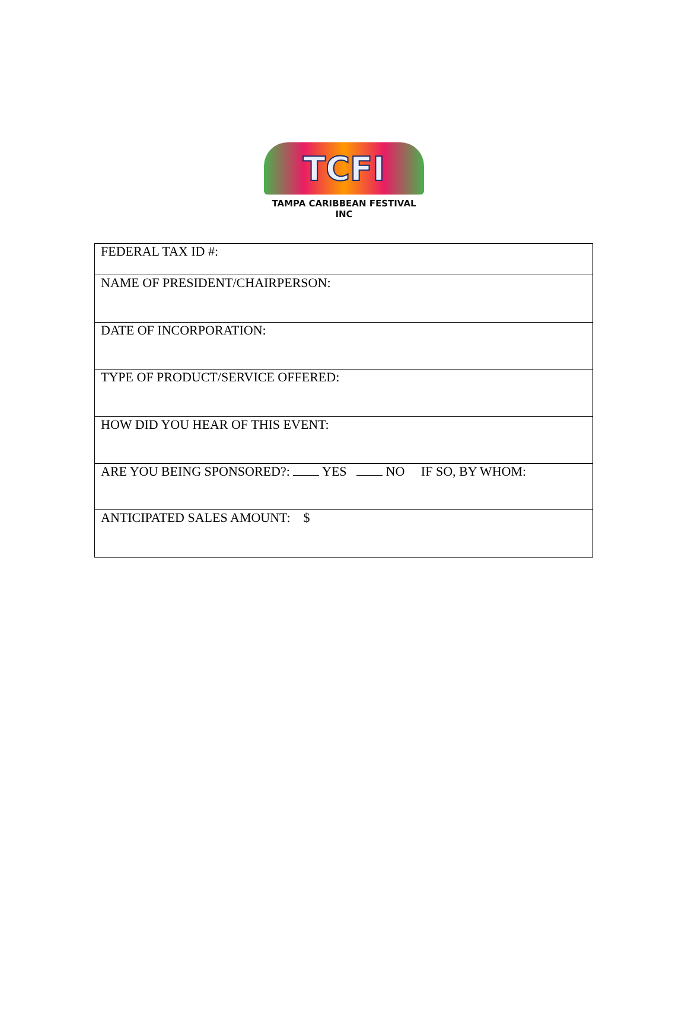TCFI
TAMPA CARIBBEAN FESTIVAL INC
| FEDERAL TAX ID #: |
| NAME OF PRESIDENT/CHAIRPERSON: |
| DATE OF INCORPORATION: |
| TYPE OF PRODUCT/SERVICE OFFERED: |
| HOW DID YOU HEAR OF THIS EVENT: |
| ARE YOU BEING SPONSORED?: YES NO IF SO, BY WHOM: |
| ANTICIPATED SALES AMOUNT: $ |